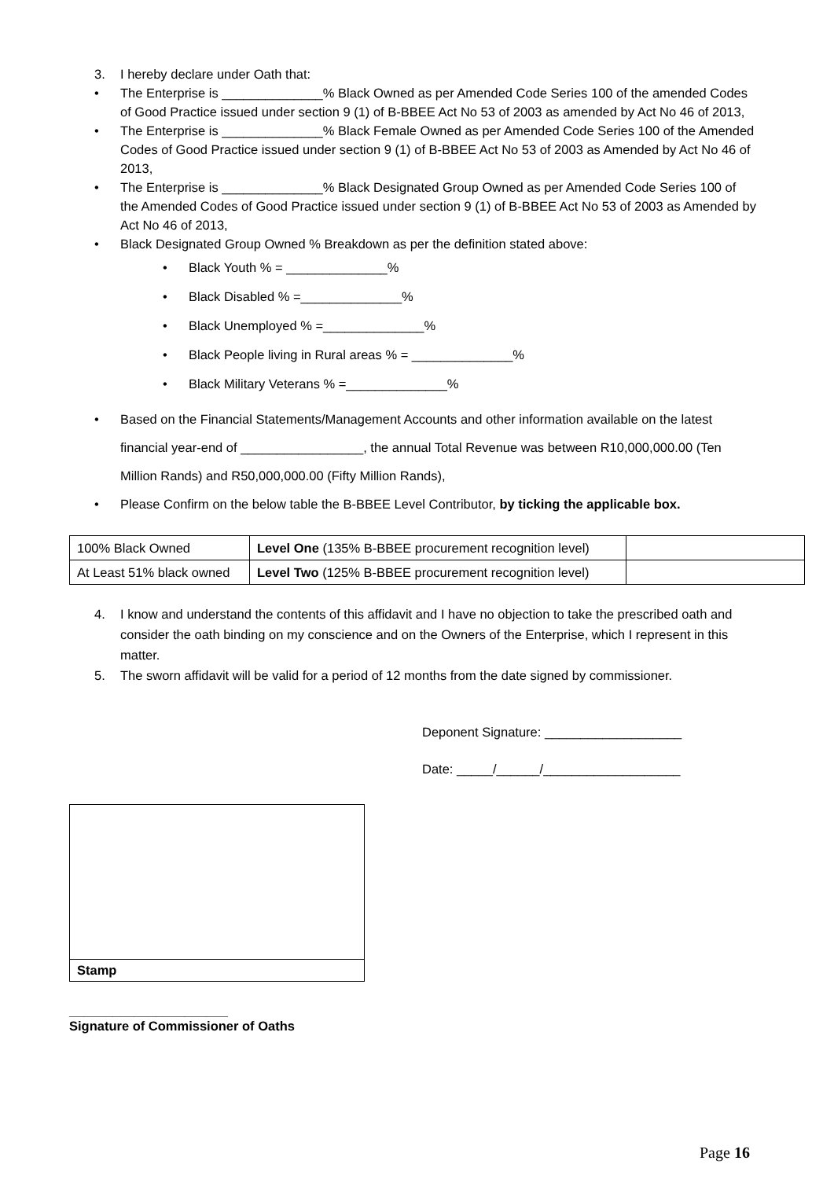3. I hereby declare under Oath that:
• The Enterprise is ______________% Black Owned as per Amended Code Series 100 of the amended Codes of Good Practice issued under section 9 (1) of B-BBEE Act No 53 of 2003 as amended by Act No 46 of 2013,
• The Enterprise is ______________% Black Female Owned as per Amended Code Series 100 of the Amended Codes of Good Practice issued under section 9 (1) of B-BBEE Act No 53 of 2003 as Amended by Act No 46 of 2013,
• The Enterprise is ______________% Black Designated Group Owned as per Amended Code Series 100 of the Amended Codes of Good Practice issued under section 9 (1) of B-BBEE Act No 53 of 2003 as Amended by Act No 46 of 2013,
• Black Designated Group Owned % Breakdown as per the definition stated above:
• Black Youth % = ______________%
• Black Disabled % =______________%
• Black Unemployed % =______________%
• Black People living in Rural areas % = ______________%
• Black Military Veterans % =______________%
• Based on the Financial Statements/Management Accounts and other information available on the latest financial year-end of _________________, the annual Total Revenue was between R10,000,000.00 (Ten Million Rands) and R50,000,000.00 (Fifty Million Rands),
• Please Confirm on the below table the B-BBEE Level Contributor, by ticking the applicable box.
| 100% Black Owned | Level One (135% B-BBEE procurement recognition level) | |
| At Least 51% black owned | Level Two (125% B-BBEE procurement recognition level) | |
4. I know and understand the contents of this affidavit and I have no objection to take the prescribed oath and consider the oath binding on my conscience and on the Owners of the Enterprise, which I represent in this matter.
5. The sworn affidavit will be valid for a period of 12 months from the date signed by commissioner.
Deponent Signature: ___________________
Date: _____/______/___________________
Stamp
______________________
Signature of Commissioner of Oaths
Page 16